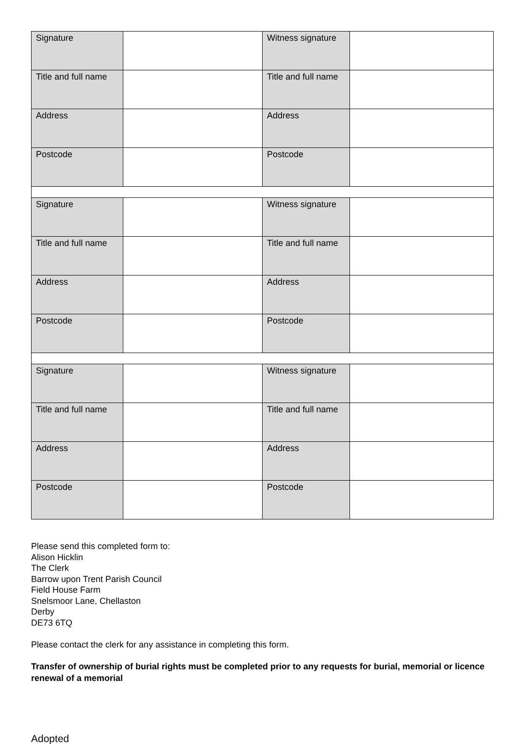| Signature | | Witness signature | |
| Title and full name | | Title and full name | |
| Address | | Address | |
| Postcode | | Postcode | |
| Signature | | Witness signature | |
| Title and full name | | Title and full name | |
| Address | | Address | |
| Postcode | | Postcode | |
| Signature | | Witness signature | |
| Title and full name | | Title and full name | |
| Address | | Address | |
| Postcode | | Postcode | |
Please send this completed form to:
Alison Hicklin
The Clerk
Barrow upon Trent Parish Council
Field House Farm
Snelsmoor Lane, Chellaston
Derby
DE73 6TQ
Please contact the clerk for any assistance in completing this form.
Transfer of ownership of burial rights must be completed prior to any requests for burial, memorial or licence renewal of a memorial
Adopted